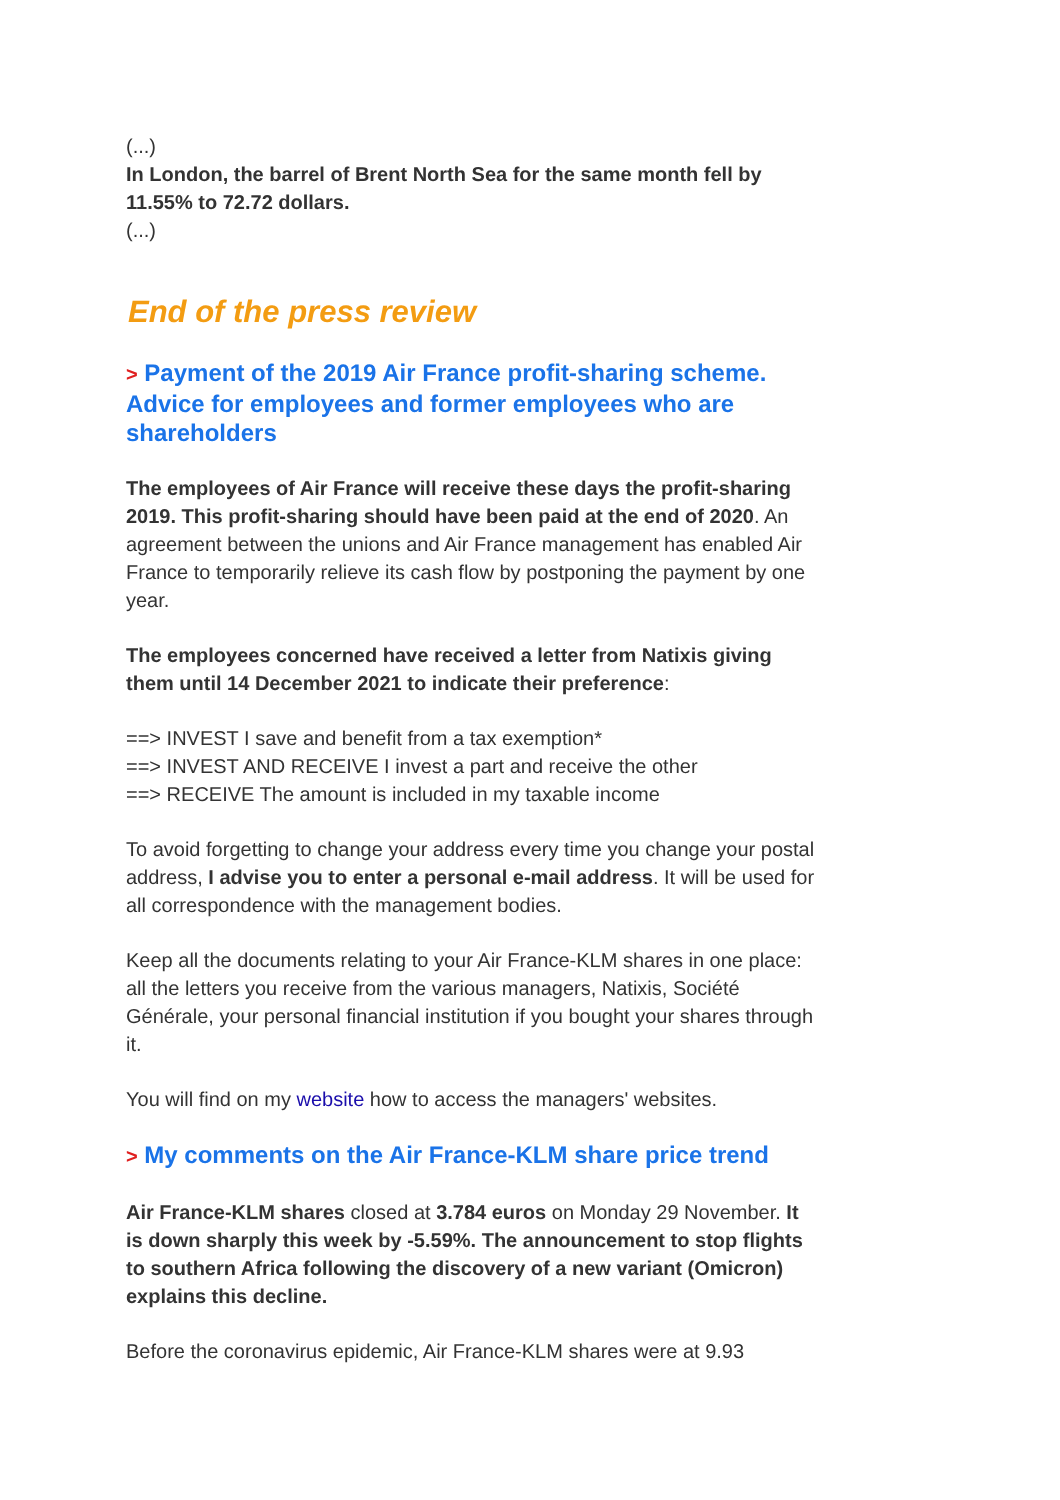(...)
In London, the barrel of Brent North Sea for the same month fell by 11.55% to 72.72 dollars.
(...)
End of the press review
> Payment of the 2019 Air France profit-sharing scheme. Advice for employees and former employees who are shareholders
The employees of Air France will receive these days the profit-sharing 2019. This profit-sharing should have been paid at the end of 2020. An agreement between the unions and Air France management has enabled Air France to temporarily relieve its cash flow by postponing the payment by one year.
The employees concerned have received a letter from Natixis giving them until 14 December 2021 to indicate their preference:
==> INVEST I save and benefit from a tax exemption*
==> INVEST AND RECEIVE I invest a part and receive the other
==> RECEIVE The amount is included in my taxable income
To avoid forgetting to change your address every time you change your postal address, I advise you to enter a personal e-mail address. It will be used for all correspondence with the management bodies.
Keep all the documents relating to your Air France-KLM shares in one place: all the letters you receive from the various managers, Natixis, Société Générale, your personal financial institution if you bought your shares through it.
You will find on my website how to access the managers' websites.
> My comments on the Air France-KLM share price trend
Air France-KLM shares closed at 3.784 euros on Monday 29 November. It is down sharply this week by -5.59%. The announcement to stop flights to southern Africa following the discovery of a new variant (Omicron) explains this decline.
Before the coronavirus epidemic, Air France-KLM shares were at 9.93